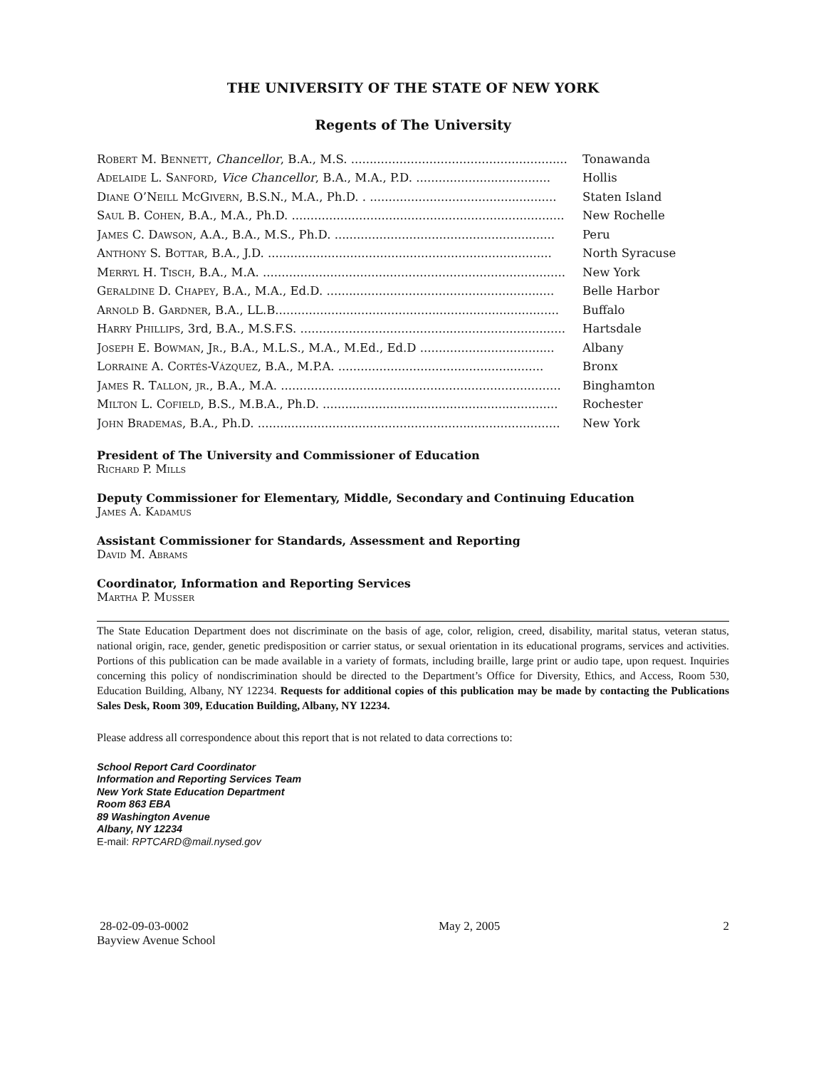THE UNIVERSITY OF THE STATE OF NEW YORK
Regents of The University
| Robert M. Bennett , Chancellor , B.A., M.S. .......................................................... | Tonawanda |
| Adelaide L. Sanford , Vice Chancellor , B.A., M.A., P.D. .................................... | Hollis |
| Diane O’Neill McGivern , B.S.N., M.A., Ph.D. . .................................................. | Staten Island |
| Saul B. Cohen , B.A., M.A., Ph.D. ......................................................................... | New Rochelle |
| James C. Dawson , A.A., B.A., M.S., Ph.D. ........................................................... | Peru |
| Anthony S. Bottar , B.A., J.D. ............................................................................ | North Syracuse |
| Merryl H. Tisch , B.A., M.A. ................................................................................. | New York |
| Geraldine D. Chapey , B.A., M.A., Ed.D. ............................................................. | Belle Harbor |
| Arnold B. Gardner , B.A., LL.B............................................................................ | Buffalo |
| Harry Phillips , 3rd, B.A., M.S.F.S. ....................................................................... | Hartsdale |
| Joseph E. Bowman, Jr. , B.A., M.L.S., M.A., M.Ed., Ed.D .................................... | Albany |
| Lorraine A. Cortés-Vázquez , B.A., M.P.A. ....................................................... | Bronx |
| James R. Tallon, jr. , B.A., M.A. ........................................................................... | Binghamton |
| Milton L. Cofield , B.S., M.B.A., Ph.D. ............................................................... | Rochester |
| John Brademas , B.A., Ph.D. ................................................................................. | New York |
President of The University and Commissioner of Education
Richard P. Mills
Deputy Commissioner for Elementary, Middle, Secondary and Continuing Education
James A. Kadamus
Assistant Commissioner for Standards, Assessment and Reporting
David M. Abrams
Coordinator, Information and Reporting Services
Martha P. Musser
The State Education Department does not discriminate on the basis of age, color, religion, creed, disability, marital status, veteran status, national origin, race, gender, genetic predisposition or carrier status, or sexual orientation in its educational programs, services and activities. Portions of this publication can be made available in a variety of formats, including braille, large print or audio tape, upon request. Inquiries concerning this policy of nondiscrimination should be directed to the Department’s Office for Diversity, Ethics, and Access, Room 530, Education Building, Albany, NY 12234. Requests for additional copies of this publication may be made by contacting the Publications Sales Desk, Room 309, Education Building, Albany, NY 12234.
Please address all correspondence about this report that is not related to data corrections to:
School Report Card Coordinator
Information and Reporting Services Team
New York State Education Department
Room 863 EBA
89 Washington Avenue
Albany, NY 12234
E-mail: RPTCARD@mail.nysed.gov
28-02-09-03-0002
Bayview Avenue School
May 2, 2005 2